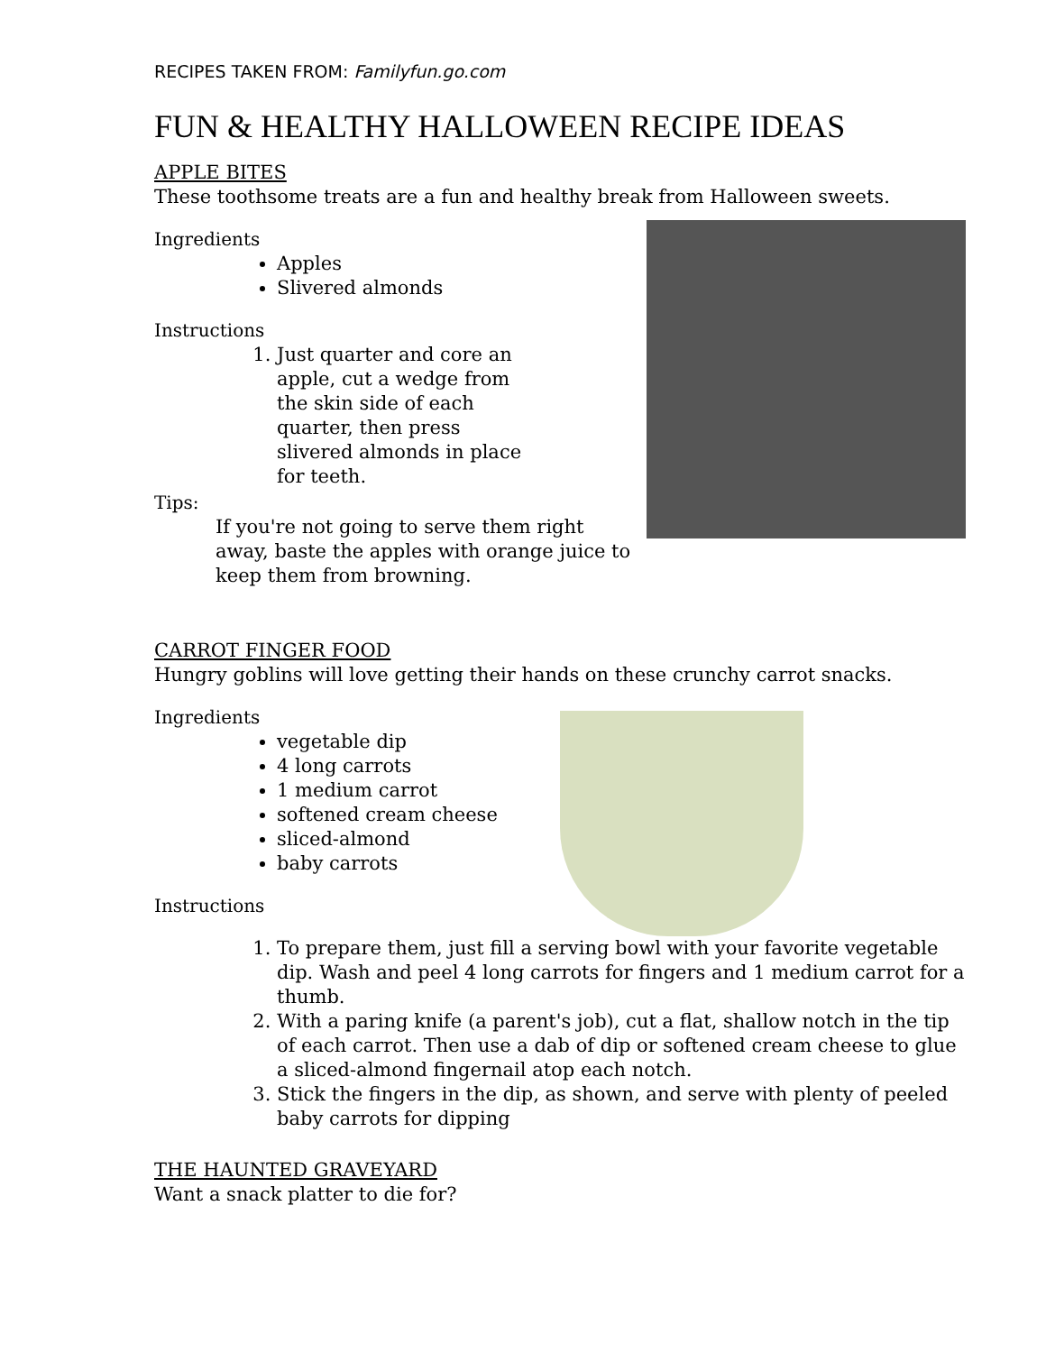RECIPES TAKEN FROM: Familyfun.go.com
FUN & HEALTHY HALLOWEEN RECIPE IDEAS
APPLE BITES
These toothsome treats are a fun and healthy break from Halloween sweets.
Ingredients
Apples
Slivered almonds
Instructions
1. Just quarter and core an apple, cut a wedge from the skin side of each quarter, then press slivered almonds in place for teeth.
Tips:
If you're not going to serve them right away, baste the apples with orange juice to keep them from browning.
CARROT FINGER FOOD
Hungry goblins will love getting their hands on these crunchy carrot snacks.
Ingredients
vegetable dip
4 long carrots
1 medium carrot
softened cream cheese
sliced-almond
baby carrots
Instructions
1. To prepare them, just fill a serving bowl with your favorite vegetable dip. Wash and peel 4 long carrots for fingers and 1 medium carrot for a thumb.
2. With a paring knife (a parent's job), cut a flat, shallow notch in the tip of each carrot. Then use a dab of dip or softened cream cheese to glue a sliced-almond fingernail atop each notch.
3. Stick the fingers in the dip, as shown, and serve with plenty of peeled baby carrots for dipping
THE HAUNTED GRAVEYARD
Want a snack platter to die for?